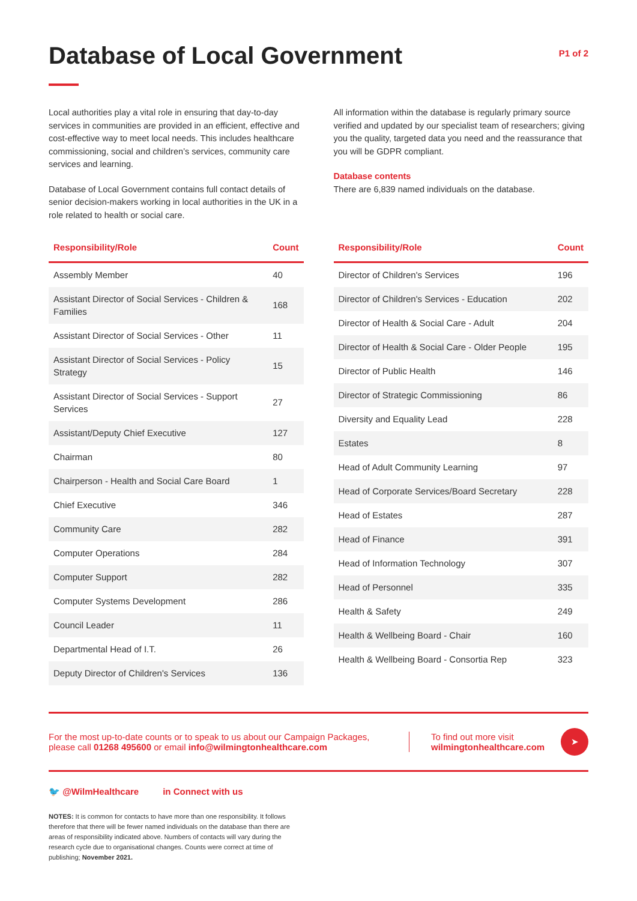Database of Local Government
P1 of 2
Local authorities play a vital role in ensuring that day-to-day services in communities are provided in an efficient, effective and cost-effective way to meet local needs. This includes healthcare commissioning, social and children’s services, community care services and learning.
Database of Local Government contains full contact details of senior decision-makers working in local authorities in the UK in a role related to health or social care.
All information within the database is regularly primary source verified and updated by our specialist team of researchers; giving you the quality, targeted data you need and the reassurance that you will be GDPR compliant.
Database contents
There are 6,839 named individuals on the database.
| Responsibility/Role | Count |
| --- | --- |
| Assembly Member | 40 |
| Assistant Director of Social Services - Children & Families | 168 |
| Assistant Director of Social Services - Other | 11 |
| Assistant Director of Social Services - Policy Strategy | 15 |
| Assistant Director of Social Services - Support Services | 27 |
| Assistant/Deputy Chief Executive | 127 |
| Chairman | 80 |
| Chairperson - Health and Social Care Board | 1 |
| Chief Executive | 346 |
| Community Care | 282 |
| Computer Operations | 284 |
| Computer Support | 282 |
| Computer Systems Development | 286 |
| Council Leader | 11 |
| Departmental Head of I.T. | 26 |
| Deputy Director of Children's Services | 136 |
| Responsibility/Role | Count |
| --- | --- |
| Director of Children's Services | 196 |
| Director of Children's Services - Education | 202 |
| Director of Health & Social Care - Adult | 204 |
| Director of Health & Social Care - Older People | 195 |
| Director of Public Health | 146 |
| Director of Strategic Commissioning | 86 |
| Diversity and Equality Lead | 228 |
| Estates | 8 |
| Head of Adult Community Learning | 97 |
| Head of Corporate Services/Board Secretary | 228 |
| Head of Estates | 287 |
| Head of Finance | 391 |
| Head of Information Technology | 307 |
| Head of Personnel | 335 |
| Health & Safety | 249 |
| Health & Wellbeing Board - Chair | 160 |
| Health & Wellbeing Board - Consortia Rep | 323 |
For the most up-to-date counts or to speak to us about our Campaign Packages, please call 01268 495600 or email info@wilmingtonhealthcare.com
To find out more visit
wilmingtonhealthcare.com
➤
🐦 @WilmHealthcare in Connect with us
NOTES: It is common for contacts to have more than one responsibility. It follows therefore that there will be fewer named individuals on the database than there are areas of responsibility indicated above. Numbers of contacts will vary during the research cycle due to organisational changes. Counts were correct at time of publishing; November 2021.